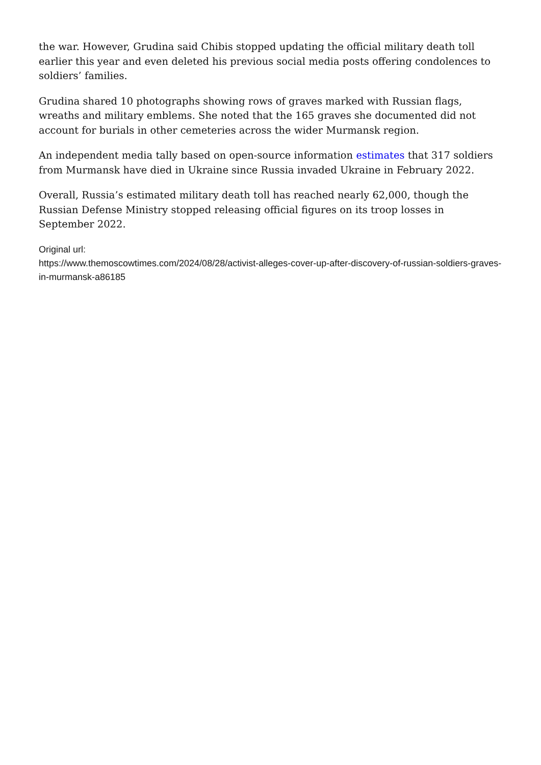the war. However, Grudina said Chibis stopped updating the official military death toll earlier this year and even deleted his previous social media posts offering condolences to soldiers’ families.
Grudina shared 10 photographs showing rows of graves marked with Russian flags, wreaths and military emblems. She noted that the 165 graves she documented did not account for burials in other cemeteries across the wider Murmansk region.
An independent media tally based on open-source information estimates that 317 soldiers from Murmansk have died in Ukraine since Russia invaded Ukraine in February 2022.
Overall, Russia’s estimated military death toll has reached nearly 62,000, though the Russian Defense Ministry stopped releasing official figures on its troop losses in September 2022.
Original url:
https://www.themoscowtimes.com/2024/08/28/activist-alleges-cover-up-after-discovery-of-russian-soldiers-graves-in-murmansk-a86185